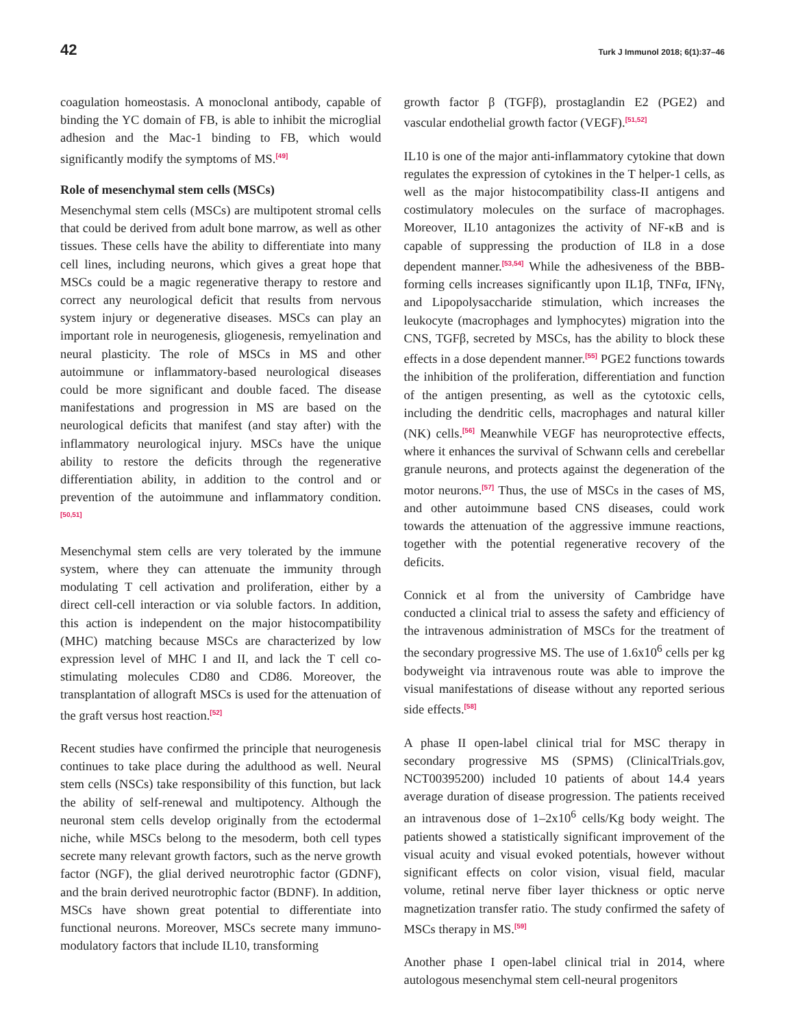42 Turk J Immunol 2018; 6(1):37–46
coagulation homeostasis. A monoclonal antibody, capable of binding the YC domain of FB, is able to inhibit the microglial adhesion and the Mac-1 binding to FB, which would significantly modify the symptoms of MS.<sup>[49]</sup>
Role of mesenchymal stem cells (MSCs)
Mesenchymal stem cells (MSCs) are multipotent stromal cells that could be derived from adult bone marrow, as well as other tissues. These cells have the ability to differentiate into many cell lines, including neurons, which gives a great hope that MSCs could be a magic regenerative therapy to restore and correct any neurological deficit that results from nervous system injury or degenerative diseases. MSCs can play an important role in neurogenesis, gliogenesis, remyelination and neural plasticity. The role of MSCs in MS and other autoimmune or inflammatory-based neurological diseases could be more significant and double faced. The disease manifestations and progression in MS are based on the neurological deficits that manifest (and stay after) with the inflammatory neurological injury. MSCs have the unique ability to restore the deficits through the regenerative differentiation ability, in addition to the control and or prevention of the autoimmune and inflammatory condition.<sup>[50,51]</sup>
Mesenchymal stem cells are very tolerated by the immune system, where they can attenuate the immunity through modulating T cell activation and proliferation, either by a direct cell-cell interaction or via soluble factors. In addition, this action is independent on the major histocompatibility (MHC) matching because MSCs are characterized by low expression level of MHC I and II, and lack the T cell co-stimulating molecules CD80 and CD86. Moreover, the transplantation of allograft MSCs is used for the attenuation of the graft versus host reaction.<sup>[52]</sup>
Recent studies have confirmed the principle that neurogenesis continues to take place during the adulthood as well. Neural stem cells (NSCs) take responsibility of this function, but lack the ability of self-renewal and multipotency. Although the neuronal stem cells develop originally from the ectodermal niche, while MSCs belong to the mesoderm, both cell types secrete many relevant growth factors, such as the nerve growth factor (NGF), the glial derived neurotrophic factor (GDNF), and the brain derived neurotrophic factor (BDNF). In addition, MSCs have shown great potential to differentiate into functional neurons. Moreover, MSCs secrete many immuno-modulatory factors that include IL10, transforming
growth factor β (TGFβ), prostaglandin E2 (PGE2) and vascular endothelial growth factor (VEGF).<sup>[51,52]</sup>
IL10 is one of the major anti-inflammatory cytokine that down regulates the expression of cytokines in the T helper-1 cells, as well as the major histocompatibility class-II antigens and costimulatory molecules on the surface of macrophages. Moreover, IL10 antagonizes the activity of NF-κB and is capable of suppressing the production of IL8 in a dose dependent manner.<sup>[53,54]</sup> While the adhesiveness of the BBB-forming cells increases significantly upon IL1β, TNFα, IFNγ, and Lipopolysaccharide stimulation, which increases the leukocyte (macrophages and lymphocytes) migration into the CNS, TGFβ, secreted by MSCs, has the ability to block these effects in a dose dependent manner.<sup>[55]</sup> PGE2 functions towards the inhibition of the proliferation, differentiation and function of the antigen presenting, as well as the cytotoxic cells, including the dendritic cells, macrophages and natural killer (NK) cells.<sup>[56]</sup> Meanwhile VEGF has neuroprotective effects, where it enhances the survival of Schwann cells and cerebellar granule neurons, and protects against the degeneration of the motor neurons.<sup>[57]</sup> Thus, the use of MSCs in the cases of MS, and other autoimmune based CNS diseases, could work towards the attenuation of the aggressive immune reactions, together with the potential regenerative recovery of the deficits.
Connick et al from the university of Cambridge have conducted a clinical trial to assess the safety and efficiency of the intravenous administration of MSCs for the treatment of the secondary progressive MS. The use of 1.6x10<sup>6</sup> cells per kg bodyweight via intravenous route was able to improve the visual manifestations of disease without any reported serious side effects.<sup>[58]</sup>
A phase II open-label clinical trial for MSC therapy in secondary progressive MS (SPMS) (ClinicalTrials.gov, NCT00395200) included 10 patients of about 14.4 years average duration of disease progression. The patients received an intravenous dose of 1–2x10<sup>6</sup> cells/Kg body weight. The patients showed a statistically significant improvement of the visual acuity and visual evoked potentials, however without significant effects on color vision, visual field, macular volume, retinal nerve fiber layer thickness or optic nerve magnetization transfer ratio. The study confirmed the safety of MSCs therapy in MS.<sup>[59]</sup>
Another phase I open-label clinical trial in 2014, where autologous mesenchymal stem cell-neural progenitors